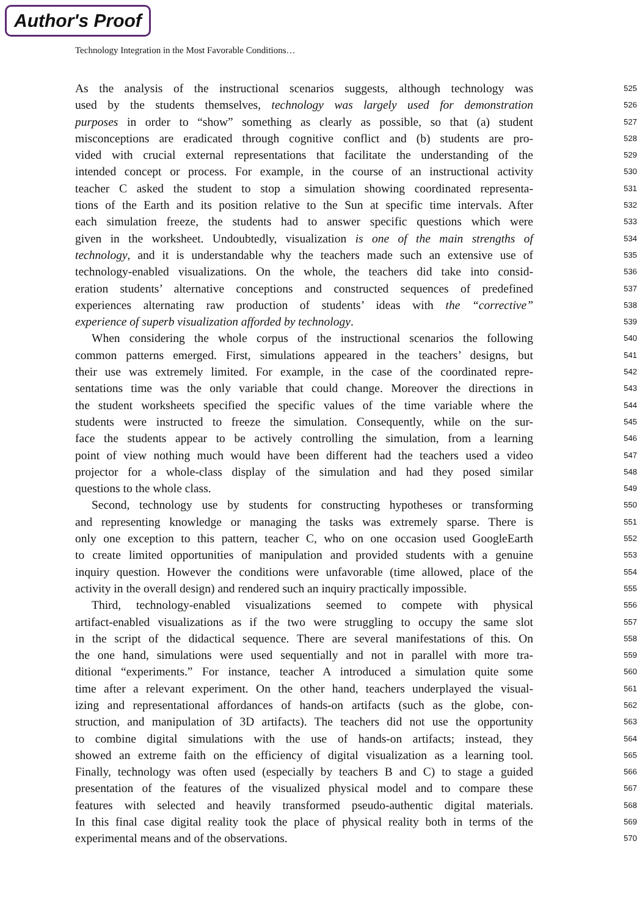Author's Proof
Technology Integration in the Most Favorable Conditions…
As the analysis of the instructional scenarios suggests, although technology was
525
used by the students themselves, technology was largely used for demonstration
526
purposes in order to “show” something as clearly as possible, so that (a) student
527
misconceptions are eradicated through cognitive conflict and (b) students are pro-
528
vided with crucial external representations that facilitate the understanding of the
529
intended concept or process. For example, in the course of an instructional activity
530
teacher C asked the student to stop a simulation showing coordinated representa-
531
tions of the Earth and its position relative to the Sun at specific time intervals. After
532
each simulation freeze, the students had to answer specific questions which were
533
given in the worksheet. Undoubtedly, visualization is one of the main strengths of
534
technology, and it is understandable why the teachers made such an extensive use of
535
technology-enabled visualizations. On the whole, the teachers did take into consid-
536
eration students’ alternative conceptions and constructed sequences of predefined
537
experiences alternating raw production of students’ ideas with the “corrective”
538
experience of superb visualization afforded by technology.
539
When considering the whole corpus of the instructional scenarios the following
540
common patterns emerged. First, simulations appeared in the teachers’ designs, but
541
their use was extremely limited. For example, in the case of the coordinated repre-
542
sentations time was the only variable that could change. Moreover the directions in
543
the student worksheets specified the specific values of the time variable where the
544
students were instructed to freeze the simulation. Consequently, while on the sur-
545
face the students appear to be actively controlling the simulation, from a learning
546
point of view nothing much would have been different had the teachers used a video
547
projector for a whole-class display of the simulation and had they posed similar
548
questions to the whole class.
549
Second, technology use by students for constructing hypotheses or transforming
550
and representing knowledge or managing the tasks was extremely sparse. There is
551
only one exception to this pattern, teacher C, who on one occasion used GoogleEarth
552
to create limited opportunities of manipulation and provided students with a genuine
553
inquiry question. However the conditions were unfavorable (time allowed, place of the
554
activity in the overall design) and rendered such an inquiry practically impossible.
555
Third, technology-enabled visualizations seemed to compete with physical
556
artifact-enabled visualizations as if the two were struggling to occupy the same slot
557
in the script of the didactical sequence. There are several manifestations of this. On
558
the one hand, simulations were used sequentially and not in parallel with more tra-
559
ditional “experiments.” For instance, teacher A introduced a simulation quite some
560
time after a relevant experiment. On the other hand, teachers underplayed the visual-
561
izing and representational affordances of hands-on artifacts (such as the globe, con-
562
struction, and manipulation of 3D artifacts). The teachers did not use the opportunity
563
to combine digital simulations with the use of hands-on artifacts; instead, they
564
showed an extreme faith on the efficiency of digital visualization as a learning tool.
565
Finally, technology was often used (especially by teachers B and C) to stage a guided
566
presentation of the features of the visualized physical model and to compare these
567
features with selected and heavily transformed pseudo-authentic digital materials.
568
In this final case digital reality took the place of physical reality both in terms of the
569
experimental means and of the observations.
570